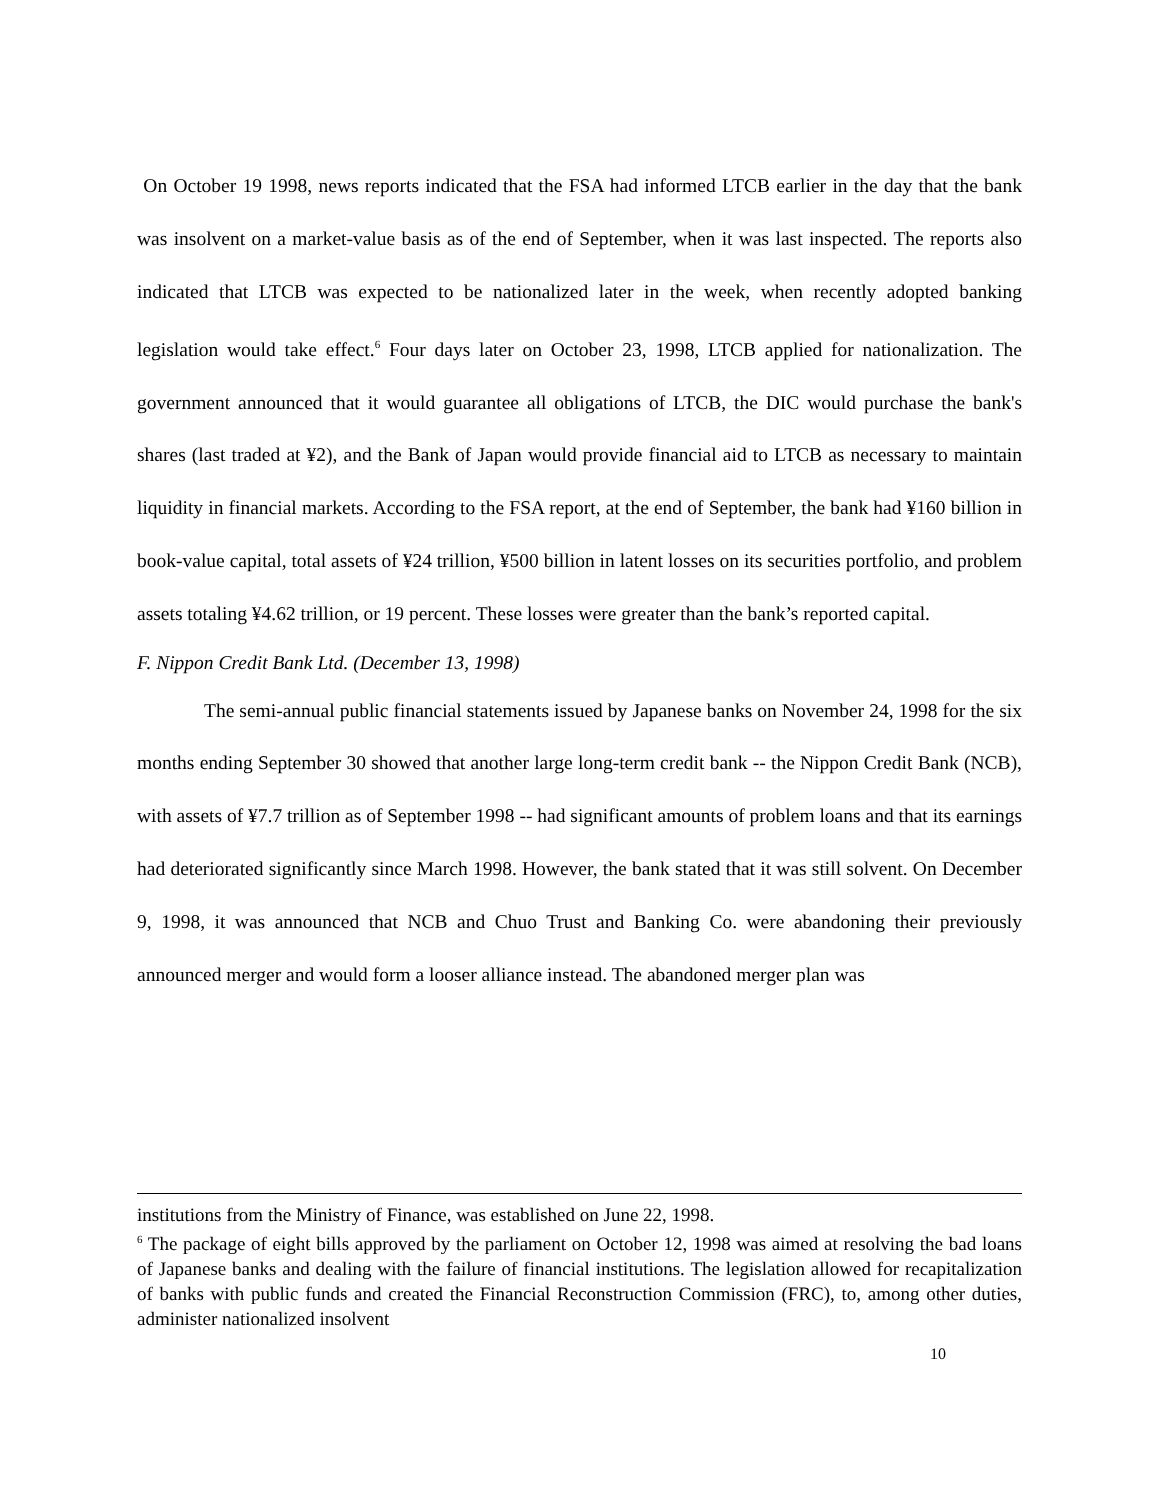On October 19 1998, news reports indicated that the FSA had informed LTCB earlier in the day that the bank was insolvent on a market-value basis as of the end of September, when it was last inspected. The reports also indicated that LTCB was expected to be nationalized later in the week, when recently adopted banking legislation would take effect.<sup>6</sup> Four days later on October 23, 1998, LTCB applied for nationalization. The government announced that it would guarantee all obligations of LTCB, the DIC would purchase the bank's shares (last traded at ¥2), and the Bank of Japan would provide financial aid to LTCB as necessary to maintain liquidity in financial markets. According to the FSA report, at the end of September, the bank had ¥160 billion in book-value capital, total assets of ¥24 trillion, ¥500 billion in latent losses on its securities portfolio, and problem assets totaling ¥4.62 trillion, or 19 percent. These losses were greater than the bank’s reported capital.
F. Nippon Credit Bank Ltd. (December 13, 1998)
The semi-annual public financial statements issued by Japanese banks on November 24, 1998 for the six months ending September 30 showed that another large long-term credit bank -- the Nippon Credit Bank (NCB), with assets of ¥7.7 trillion as of September 1998 -- had significant amounts of problem loans and that its earnings had deteriorated significantly since March 1998. However, the bank stated that it was still solvent. On December 9, 1998, it was announced that NCB and Chuo Trust and Banking Co. were abandoning their previously announced merger and would form a looser alliance instead. The abandoned merger plan was
institutions from the Ministry of Finance, was established on June 22, 1998.
<sup>6</sup> The package of eight bills approved by the parliament on October 12, 1998 was aimed at resolving the bad loans of Japanese banks and dealing with the failure of financial institutions. The legislation allowed for recapitalization of banks with public funds and created the Financial Reconstruction Commission (FRC), to, among other duties, administer nationalized insolvent
10